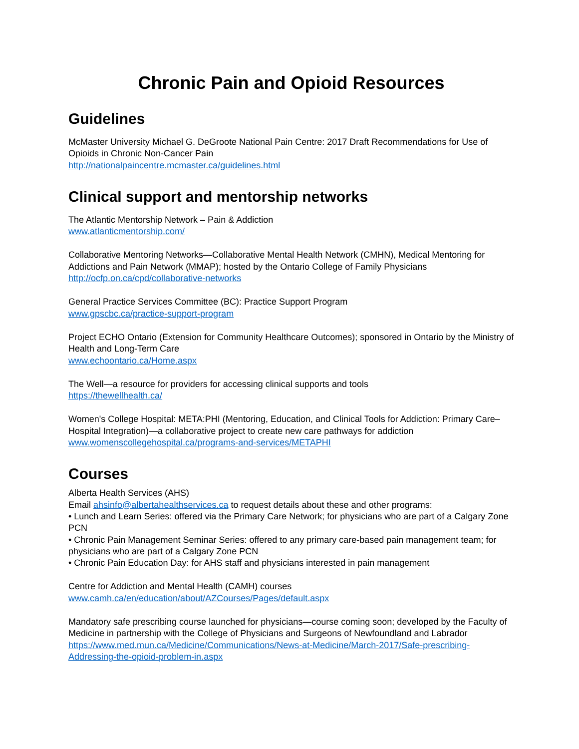Chronic Pain and Opioid Resources
Guidelines
McMaster University Michael G. DeGroote National Pain Centre: 2017 Draft Recommendations for Use of Opioids in Chronic Non-Cancer Pain
http://nationalpaincentre.mcmaster.ca/guidelines.html
Clinical support and mentorship networks
The Atlantic Mentorship Network – Pain & Addiction
www.atlanticmentorship.com/
Collaborative Mentoring Networks—Collaborative Mental Health Network (CMHN), Medical Mentoring for Addictions and Pain Network (MMAP); hosted by the Ontario College of Family Physicians
http://ocfp.on.ca/cpd/collaborative-networks
General Practice Services Committee (BC): Practice Support Program
www.gpscbc.ca/practice-support-program
Project ECHO Ontario (Extension for Community Healthcare Outcomes); sponsored in Ontario by the Ministry of Health and Long-Term Care
www.echoontario.ca/Home.aspx
The Well—a resource for providers for accessing clinical supports and tools
https://thewellhealth.ca/
Women's College Hospital: META:PHI (Mentoring, Education, and Clinical Tools for Addiction: Primary Care–Hospital Integration)—a collaborative project to create new care pathways for addiction
www.womenscollegehospital.ca/programs-and-services/METAPHI
Courses
Alberta Health Services (AHS)
Email ahsinfo@albertahealthservices.ca to request details about these and other programs:
• Lunch and Learn Series: offered via the Primary Care Network; for physicians who are part of a Calgary Zone PCN
• Chronic Pain Management Seminar Series: offered to any primary care-based pain management team; for physicians who are part of a Calgary Zone PCN
• Chronic Pain Education Day: for AHS staff and physicians interested in pain management
Centre for Addiction and Mental Health (CAMH) courses
www.camh.ca/en/education/about/AZCourses/Pages/default.aspx
Mandatory safe prescribing course launched for physicians—course coming soon; developed by the Faculty of Medicine in partnership with the College of Physicians and Surgeons of Newfoundland and Labrador
https://www.med.mun.ca/Medicine/Communications/News-at-Medicine/March-2017/Safe-prescribing-Addressing-the-opioid-problem-in.aspx